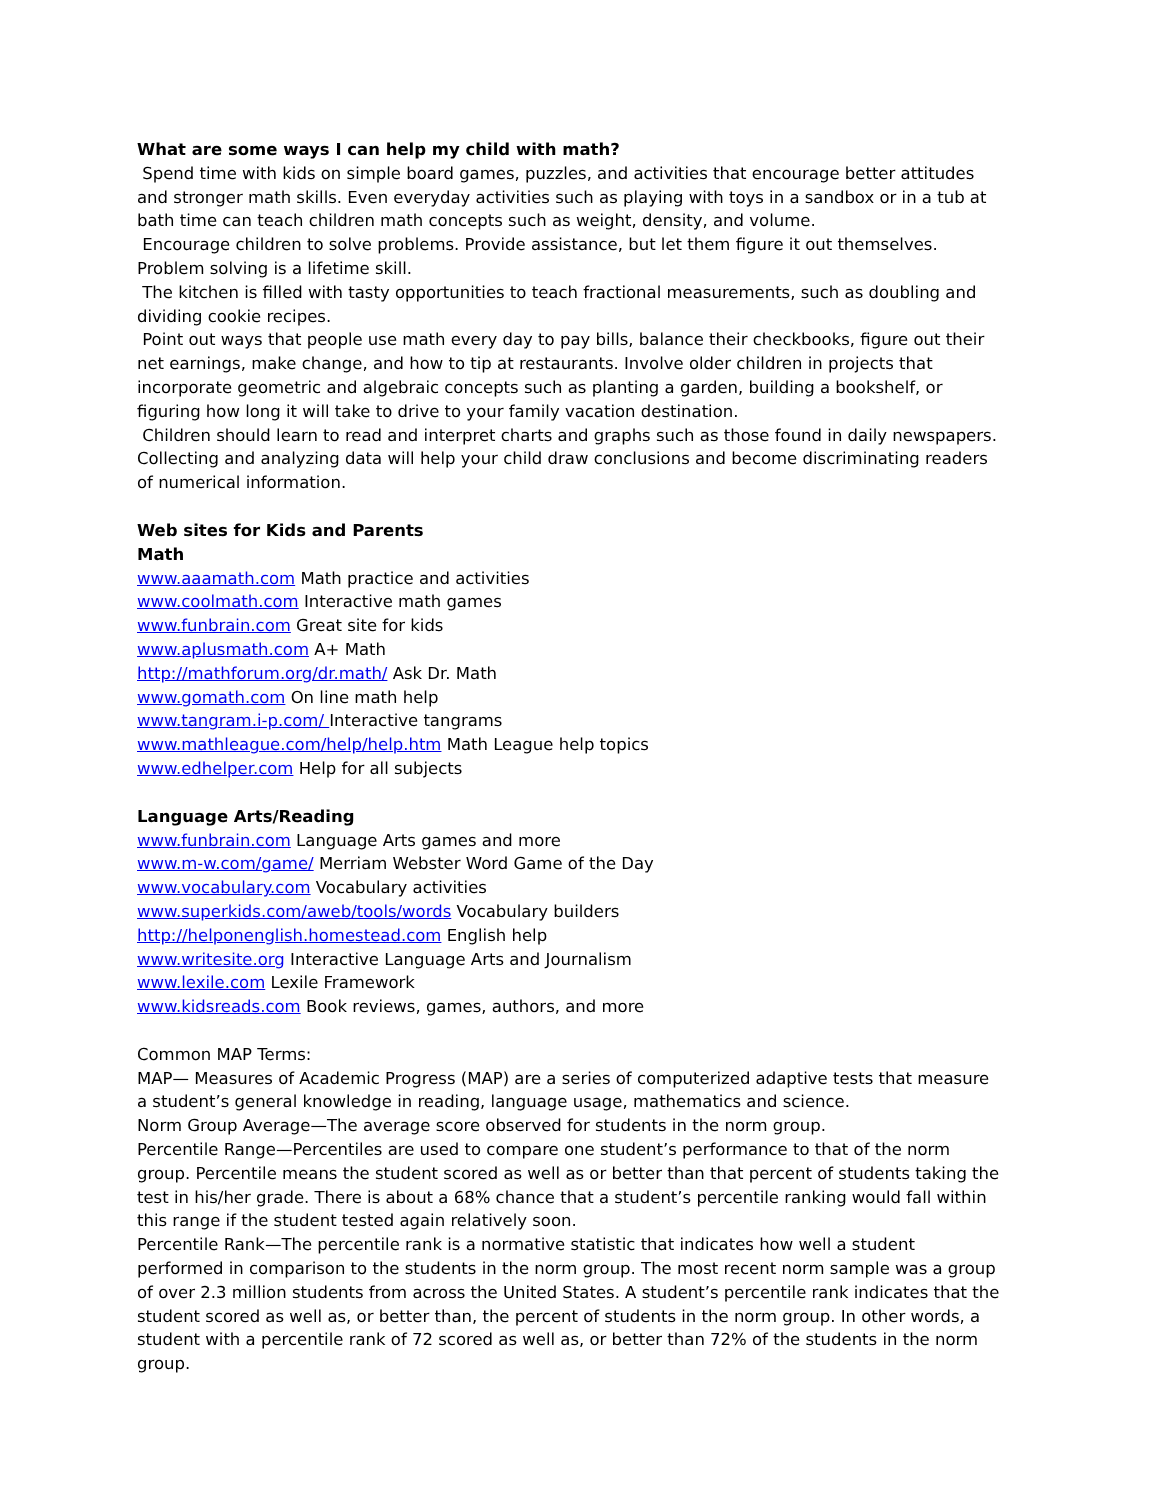What are some ways I can help my child with math?
Spend time with kids on simple board games, puzzles, and activities that encourage better attitudes and stronger math skills. Even everyday activities such as playing with toys in a sandbox or in a tub at bath time can teach children math concepts such as weight, density, and volume.
Encourage children to solve problems. Provide assistance, but let them figure it out themselves. Problem solving is a lifetime skill.
The kitchen is filled with tasty opportunities to teach fractional measurements, such as doubling and dividing cookie recipes.
Point out ways that people use math every day to pay bills, balance their checkbooks, figure out their net earnings, make change, and how to tip at restaurants. Involve older children in projects that incorporate geometric and algebraic concepts such as planting a garden, building a bookshelf, or figuring how long it will take to drive to your family vacation destination.
Children should learn to read and interpret charts and graphs such as those found in daily newspapers. Collecting and analyzing data will help your child draw conclusions and become discriminating readers of numerical information.
Web sites for Kids and Parents
Math
www.aaamath.com Math practice and activities
www.coolmath.com Interactive math games
www.funbrain.com Great site for kids
www.aplusmath.com A+ Math
http://mathforum.org/dr.math/ Ask Dr. Math
www.gomath.com On line math help
www.tangram.i-p.com/ Interactive tangrams
www.mathleague.com/help/help.htm Math League help topics
www.edhelper.com Help for all subjects
Language Arts/Reading
www.funbrain.com Language Arts games and more
www.m-w.com/game/ Merriam Webster Word Game of the Day
www.vocabulary.com Vocabulary activities
www.superkids.com/aweb/tools/words Vocabulary builders
http://helponenglish.homestead.com English help
www.writesite.org Interactive Language Arts and Journalism
www.lexile.com Lexile Framework
www.kidsreads.com Book reviews, games, authors, and more
Common MAP Terms:
MAP— Measures of Academic Progress (MAP) are a series of computerized adaptive tests that measure a student’s general knowledge in reading, language usage, mathematics and science.
Norm Group Average—The average score observed for students in the norm group.
Percentile Range—Percentiles are used to compare one student’s performance to that of the norm group. Percentile means the student scored as well as or better than that percent of students taking the test in his/her grade. There is about a 68% chance that a student’s percentile ranking would fall within this range if the student tested again relatively soon.
Percentile Rank—The percentile rank is a normative statistic that indicates how well a student performed in comparison to the students in the norm group. The most recent norm sample was a group of over 2.3 million students from across the United States. A student’s percentile rank indicates that the student scored as well as, or better than, the percent of students in the norm group. In other words, a student with a percentile rank of 72 scored as well as, or better than 72% of the students in the norm group.